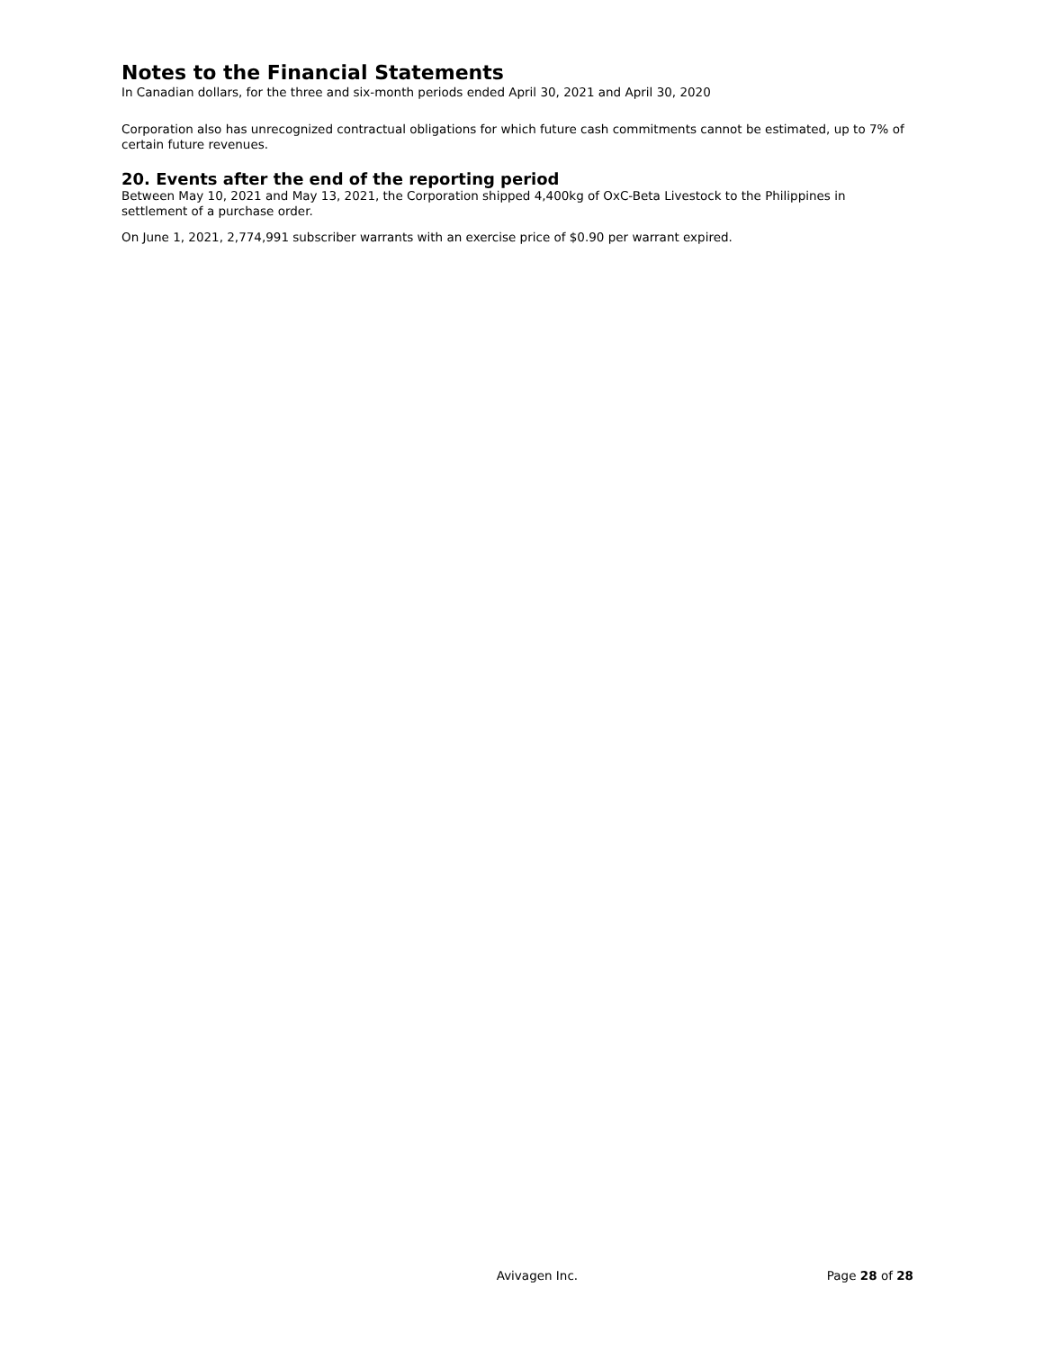Notes to the Financial Statements
In Canadian dollars, for the three and six-month periods ended April 30, 2021 and April 30, 2020
Corporation also has unrecognized contractual obligations for which future cash commitments cannot be estimated, up to 7% of certain future revenues.
20. Events after the end of the reporting period
Between May 10, 2021 and May 13, 2021, the Corporation shipped 4,400kg of OxC-Beta Livestock to the Philippines in settlement of a purchase order.
On June 1, 2021, 2,774,991 subscriber warrants with an exercise price of $0.90 per warrant expired.
Avivagen Inc. Page 28 of 28